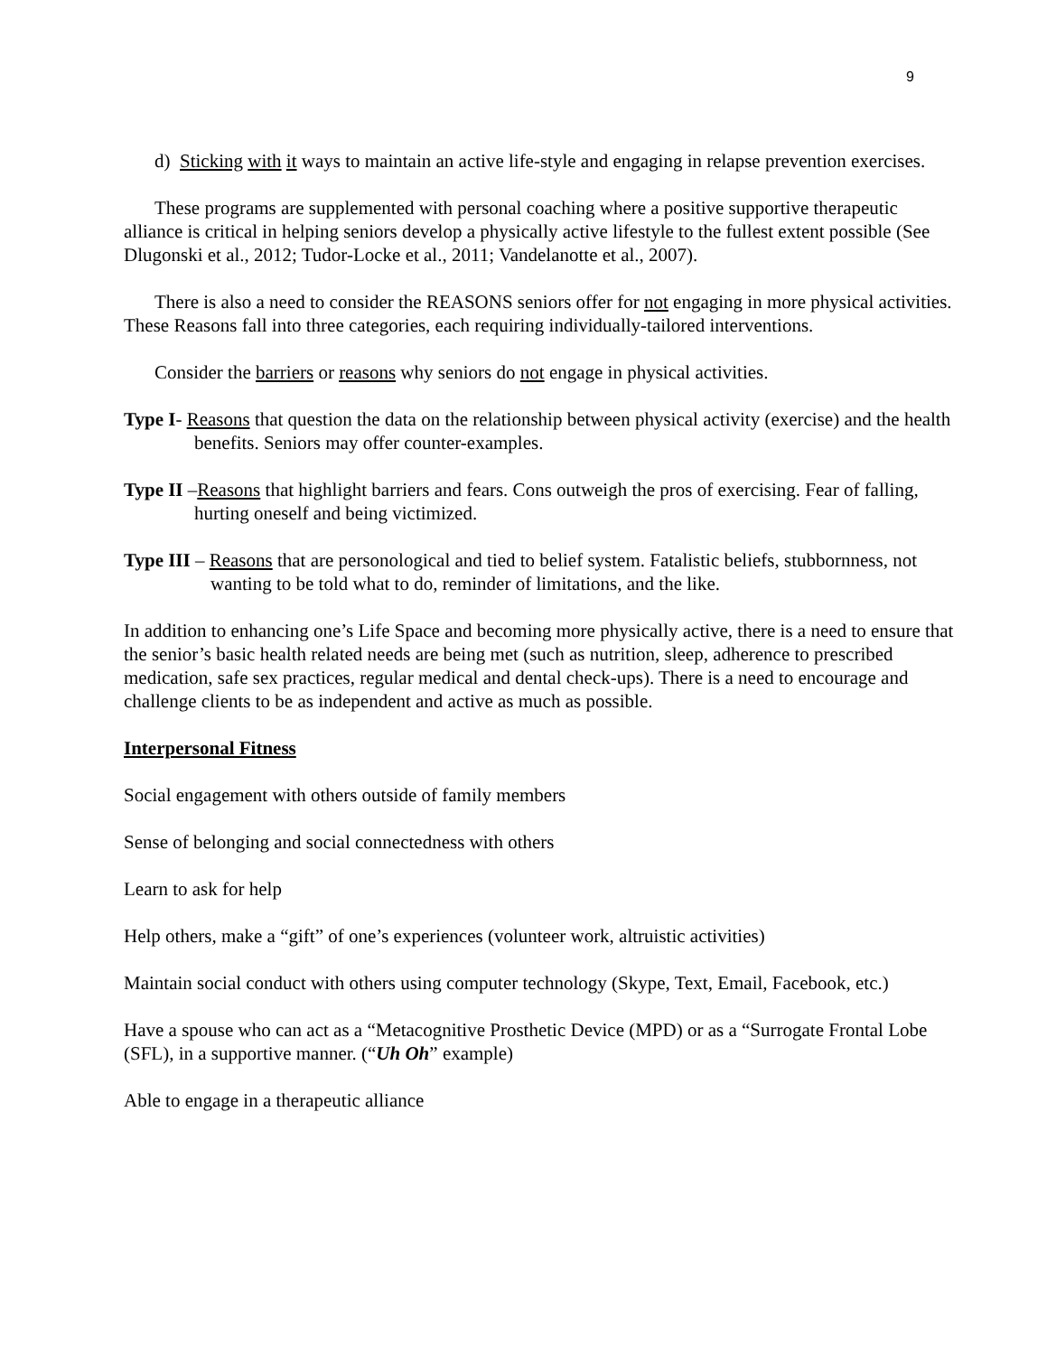9
d) Sticking with it ways to maintain an active life-style and engaging in relapse prevention exercises.
These programs are supplemented with personal coaching where a positive supportive therapeutic alliance is critical in helping seniors develop a physically active lifestyle to the fullest extent possible (See Dlugonski et al., 2012; Tudor-Locke et al., 2011; Vandelanotte et al., 2007).
There is also a need to consider the REASONS seniors offer for not engaging in more physical activities. These Reasons fall into three categories, each requiring individually-tailored interventions.
Consider the barriers or reasons why seniors do not engage in physical activities.
Type I- Reasons that question the data on the relationship between physical activity (exercise) and the health benefits. Seniors may offer counter-examples.
Type II –Reasons that highlight barriers and fears. Cons outweigh the pros of exercising. Fear of falling, hurting oneself and being victimized.
Type III – Reasons that are personological and tied to belief system. Fatalistic beliefs, stubbornness, not wanting to be told what to do, reminder of limitations, and the like.
In addition to enhancing one’s Life Space and becoming more physically active, there is a need to ensure that the senior’s basic health related needs are being met (such as nutrition, sleep, adherence to prescribed medication, safe sex practices, regular medical and dental check-ups). There is a need to encourage and challenge clients to be as independent and active as much as possible.
Interpersonal Fitness
Social engagement with others outside of family members
Sense of belonging and social connectedness with others
Learn to ask for help
Help others, make a “gift” of one’s experiences (volunteer work, altruistic activities)
Maintain social conduct with others using computer technology (Skype, Text, Email, Facebook, etc.)
Have a spouse who can act as a “Metacognitive Prosthetic Device (MPD) or as a “Surrogate Frontal Lobe (SFL), in a supportive manner. (“Uh Oh” example)
Able to engage in a therapeutic alliance